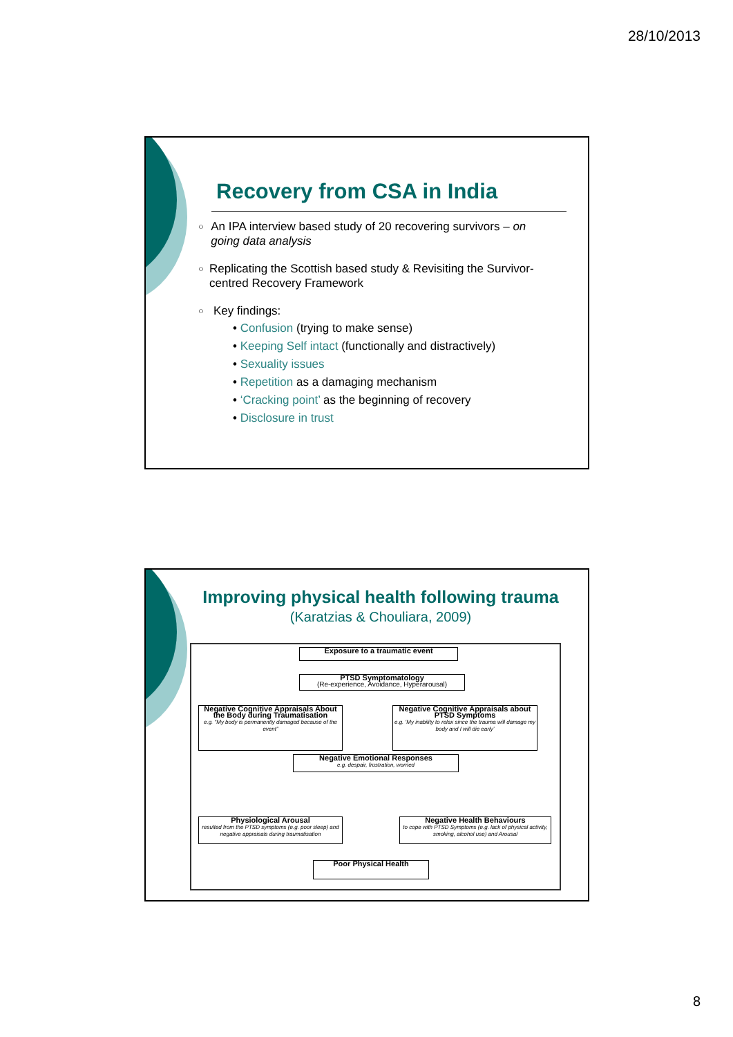28/10/2013
Recovery from CSA in India
○
An IPA interview based study of 20 recovering survivors – on going data analysis
○
Replicating the Scottish based study & Revisiting the Survivor-centred Recovery Framework
○
Key findings:
• Confusion (trying to make sense)
• Keeping Self intact (functionally and distractively)
• Sexuality issues
• Repetition as a damaging mechanism
• ‘Cracking point’ as the beginning of recovery
• Disclosure in trust
Improving physical health following trauma
(Karatzias & Chouliara, 2009)
Exposure to a traumatic event
PTSD Symptomatology
(Re-experience, Avoidance, Hyperarousal)
Negative Cognitive Appraisals About the Body during Traumatisation
e.g. “My body is permanently damaged because of the event”
Negative Cognitive Appraisals about PTSD Symptoms
e.g. ‘My inability to relax since the trauma will damage my body and I will die early’
Negative Emotional Responses
e.g. despair, frustration, worried
Physiological Arousal
resulted from the PTSD symptoms (e.g. poor sleep) and negative appraisals during traumatisation
Negative Health Behaviours
to cope with PTSD Symptoms (e.g. lack of physical activity, smoking, alcohol use) and Arousal
Poor Physical Health
8